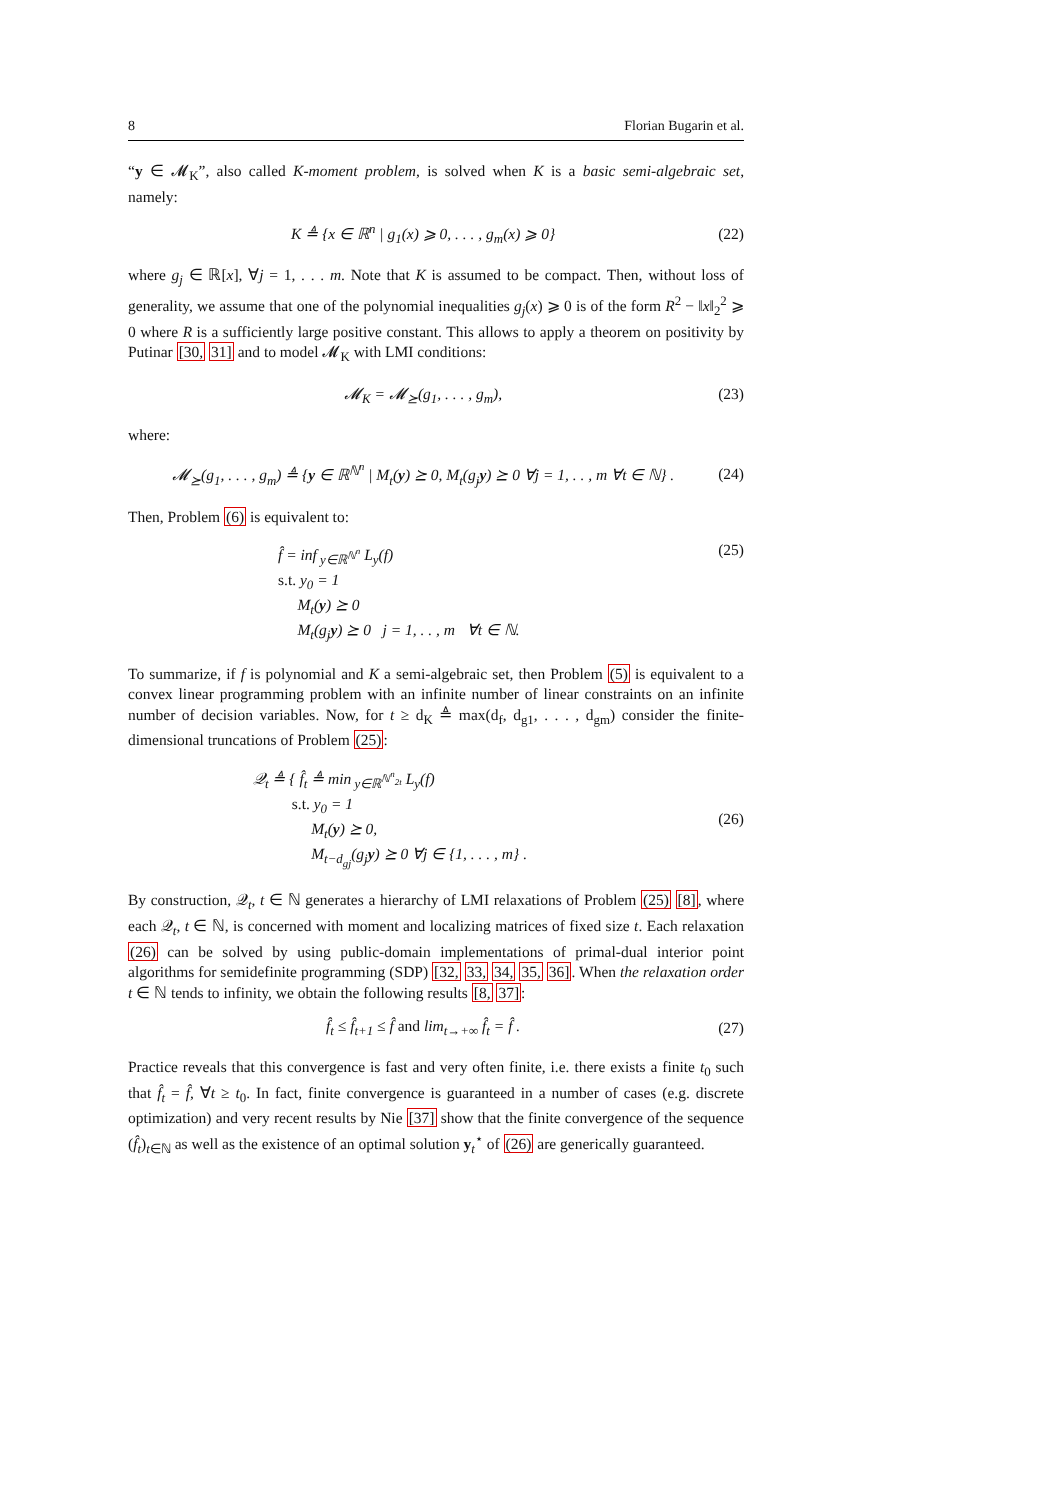8 Florian Bugarin et al.
“y ∈ 𝓜<sub>K</sub>”, also called K-moment problem, is solved when K is a basic semi-algebraic set, namely:
K ≜ {x ∈ ℝ<sup>n</sup> | g<sub>1</sub>(x) ⩾ 0, . . . , g<sub>m</sub>(x) ⩾ 0} (22)
where g<sub>j</sub> ∈ ℝ[x], ∀j = 1, . . . m. Note that K is assumed to be compact. Then, without loss of generality, we assume that one of the polynomial inequalities g<sub>j</sub>(x) ⩾ 0 is of the form R<sup>2</sup> − ‖x‖<sub>2</sub><sup>2</sup> ⩾ 0 where R is a sufficiently large positive constant. This allows to apply a theorem on positivity by Putinar [30, 31] and to model 𝓜<sub>K</sub> with LMI conditions:
𝓜<sub>K</sub> = 𝓜<sub>⪰</sub>(g<sub>1</sub>, . . . , g<sub>m</sub>), (23)
where:
𝓜<sub>⪰</sub>(g<sub>1</sub>, . . . , g<sub>m</sub>) ≜ {y ∈ ℝ<sup>ℕ<sup>n</sup></sup> | M<sub>t</sub>(y) ⪰ 0, M<sub>t</sub>(g<sub>j</sub>y) ⪰ 0 ∀j = 1, . . , m ∀t ∈ ℕ} . (24)
Then, Problem (6) is equivalent to:
f̂ = inf<sub>y∈ℝ<sup>ℕ<sup>n</sup></sup></sub> L<sub>y</sub>(f)
s.t. y<sub>0</sub> = 1
M<sub>t</sub>(y) ⪰ 0
M<sub>t</sub>(g<sub>j</sub>y) ⪰ 0 j = 1, . . , m ∀t ∈ ℕ.
(25)
To summarize, if f is polynomial and K a semi-algebraic set, then Problem (5) is equivalent to a convex linear programming problem with an infinite number of linear constraints on an infinite number of decision variables. Now, for t ≥ d<sub>K</sub> ≜ max(d<sub>f</sub>, d<sub>g1</sub>, . . . , d<sub>gm</sub>) consider the finite-dimensional truncations of Problem (25):
𝒬<sub>t</sub> ≜ { f̂<sub>t</sub> ≜ min<sub>y∈ℝ<sup>ℕ<sup>n</sup><sub>2t</sub></sup></sub> L<sub>y</sub>(f)
s.t. y<sub>0</sub> = 1
M<sub>t</sub>(y) ⪰ 0,
M<sub>t−d<sub>gj</sub></sub>(g<sub>j</sub>y) ⪰ 0 ∀j ∈ {1, . . . , m} .
(26)
By construction, 𝒬<sub>t</sub>, t ∈ ℕ generates a hierarchy of LMI relaxations of Problem (25) [8], where each 𝒬<sub>t</sub>, t ∈ ℕ, is concerned with moment and localizing matrices of fixed size t. Each relaxation (26) can be solved by using public-domain implementations of primal-dual interior point algorithms for semidefinite programming (SDP) [32, 33, 34, 35, 36]. When the relaxation order t ∈ ℕ tends to infinity, we obtain the following results [8, 37]:
f̂<sub>t</sub> ≤ f̂<sub>t+1</sub> ≤ f̂ and lim<sub>t→+∞</sub> f̂<sub>t</sub> = f̂ . (27)
Practice reveals that this convergence is fast and very often finite, i.e. there exists a finite t<sub>0</sub> such that f̂<sub>t</sub> = f̂, ∀t ≥ t<sub>0</sub>. In fact, finite convergence is guaranteed in a number of cases (e.g. discrete optimization) and very recent results by Nie [37] show that the finite convergence of the sequence (f̂<sub>t</sub>)<sub>t∈ℕ</sub> as well as the existence of an optimal solution y<sub>t</sub><sup>⋆</sup> of (26) are generically guaranteed.